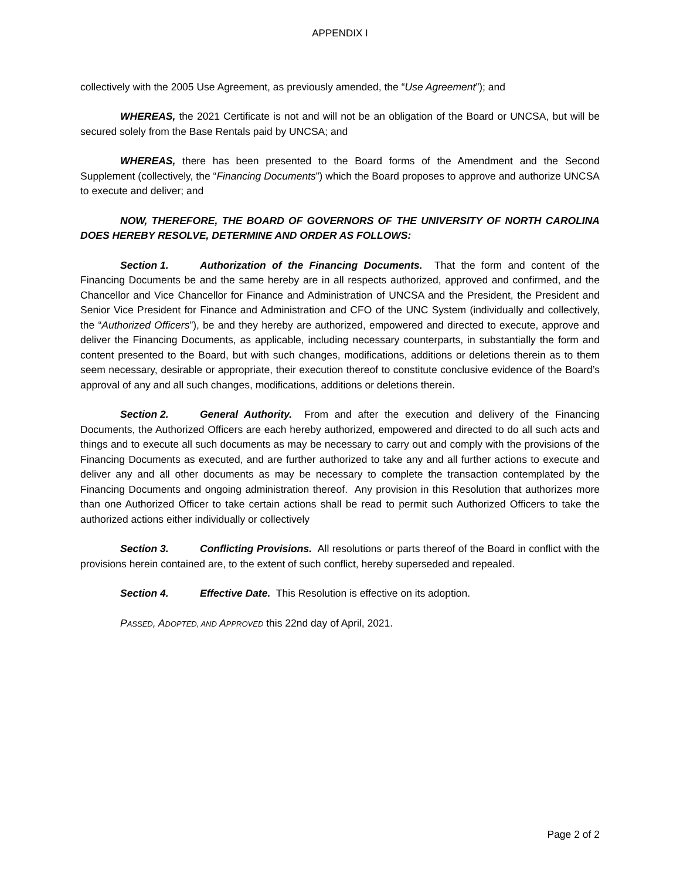APPENDIX I
collectively with the 2005 Use Agreement, as previously amended, the “Use Agreement”); and
WHEREAS, the 2021 Certificate is not and will not be an obligation of the Board or UNCSA, but will be secured solely from the Base Rentals paid by UNCSA; and
WHEREAS, there has been presented to the Board forms of the Amendment and the Second Supplement (collectively, the “Financing Documents”) which the Board proposes to approve and authorize UNCSA to execute and deliver; and
NOW, THEREFORE, THE BOARD OF GOVERNORS OF THE UNIVERSITY OF NORTH CAROLINA DOES HEREBY RESOLVE, DETERMINE AND ORDER AS FOLLOWS:
Section 1. Authorization of the Financing Documents. That the form and content of the Financing Documents be and the same hereby are in all respects authorized, approved and confirmed, and the Chancellor and Vice Chancellor for Finance and Administration of UNCSA and the President, the President and Senior Vice President for Finance and Administration and CFO of the UNC System (individually and collectively, the “Authorized Officers”), be and they hereby are authorized, empowered and directed to execute, approve and deliver the Financing Documents, as applicable, including necessary counterparts, in substantially the form and content presented to the Board, but with such changes, modifications, additions or deletions therein as to them seem necessary, desirable or appropriate, their execution thereof to constitute conclusive evidence of the Board’s approval of any and all such changes, modifications, additions or deletions therein.
Section 2. General Authority. From and after the execution and delivery of the Financing Documents, the Authorized Officers are each hereby authorized, empowered and directed to do all such acts and things and to execute all such documents as may be necessary to carry out and comply with the provisions of the Financing Documents as executed, and are further authorized to take any and all further actions to execute and deliver any and all other documents as may be necessary to complete the transaction contemplated by the Financing Documents and ongoing administration thereof. Any provision in this Resolution that authorizes more than one Authorized Officer to take certain actions shall be read to permit such Authorized Officers to take the authorized actions either individually or collectively
Section 3. Conflicting Provisions. All resolutions or parts thereof of the Board in conflict with the provisions herein contained are, to the extent of such conflict, hereby superseded and repealed.
Section 4. Effective Date. This Resolution is effective on its adoption.
PASSED, ADOPTED, AND APPROVED this 22nd day of April, 2021.
Page 2 of 2